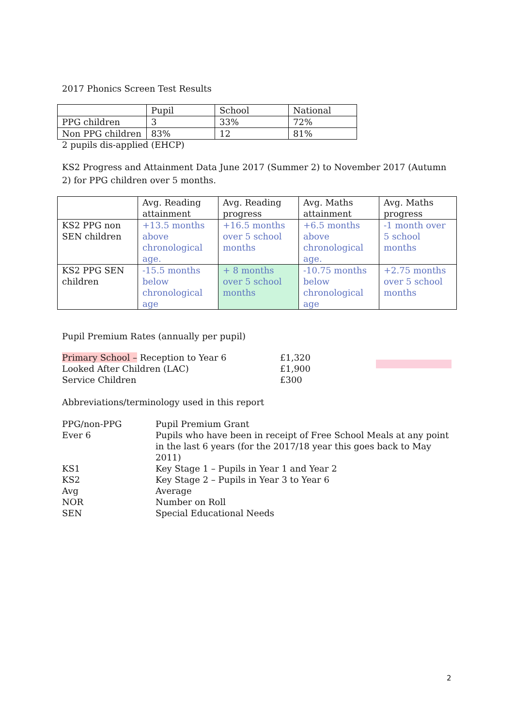2017 Phonics Screen Test Results
| | Pupil | School | National |
| PPG children | 3 | 33% | 72% |
| Non PPG children | 83% | 12 | 81% |
2 pupils dis-applied (EHCP)
KS2 Progress and Attainment Data June 2017 (Summer 2) to November 2017 (Autumn 2) for PPG children over 5 months.
| | Avg. Reading attainment | Avg. Reading progress | Avg. Maths attainment | Avg. Maths progress |
| KS2 PPG non SEN children | +13.5 months above chronological age. | +16.5 months over 5 school months | +6.5 months above chronological age. | -1 month over 5 school months |
| KS2 PPG SEN children | -15.5 months below chronological age | + 8 months over 5 school months | -10.75 months below chronological age | +2.75 months over 5 school months |
Pupil Premium Rates (annually per pupil)
| Primary School – Reception to Year 6 | £1,320 |
| Looked After Children (LAC) | £1,900 |
| Service Children | £300 |
Abbreviations/terminology used in this report
| PPG/non-PPG | Pupil Premium Grant |
| Ever 6 | Pupils who have been in receipt of Free School Meals at any point in the last 6 years (for the 2017/18 year this goes back to May 2011) |
| KS1 | Key Stage 1 – Pupils in Year 1 and Year 2 |
| KS2 | Key Stage 2 – Pupils in Year 3 to Year 6 |
| Avg | Average |
| NOR | Number on Roll |
| SEN | Special Educational Needs |
2